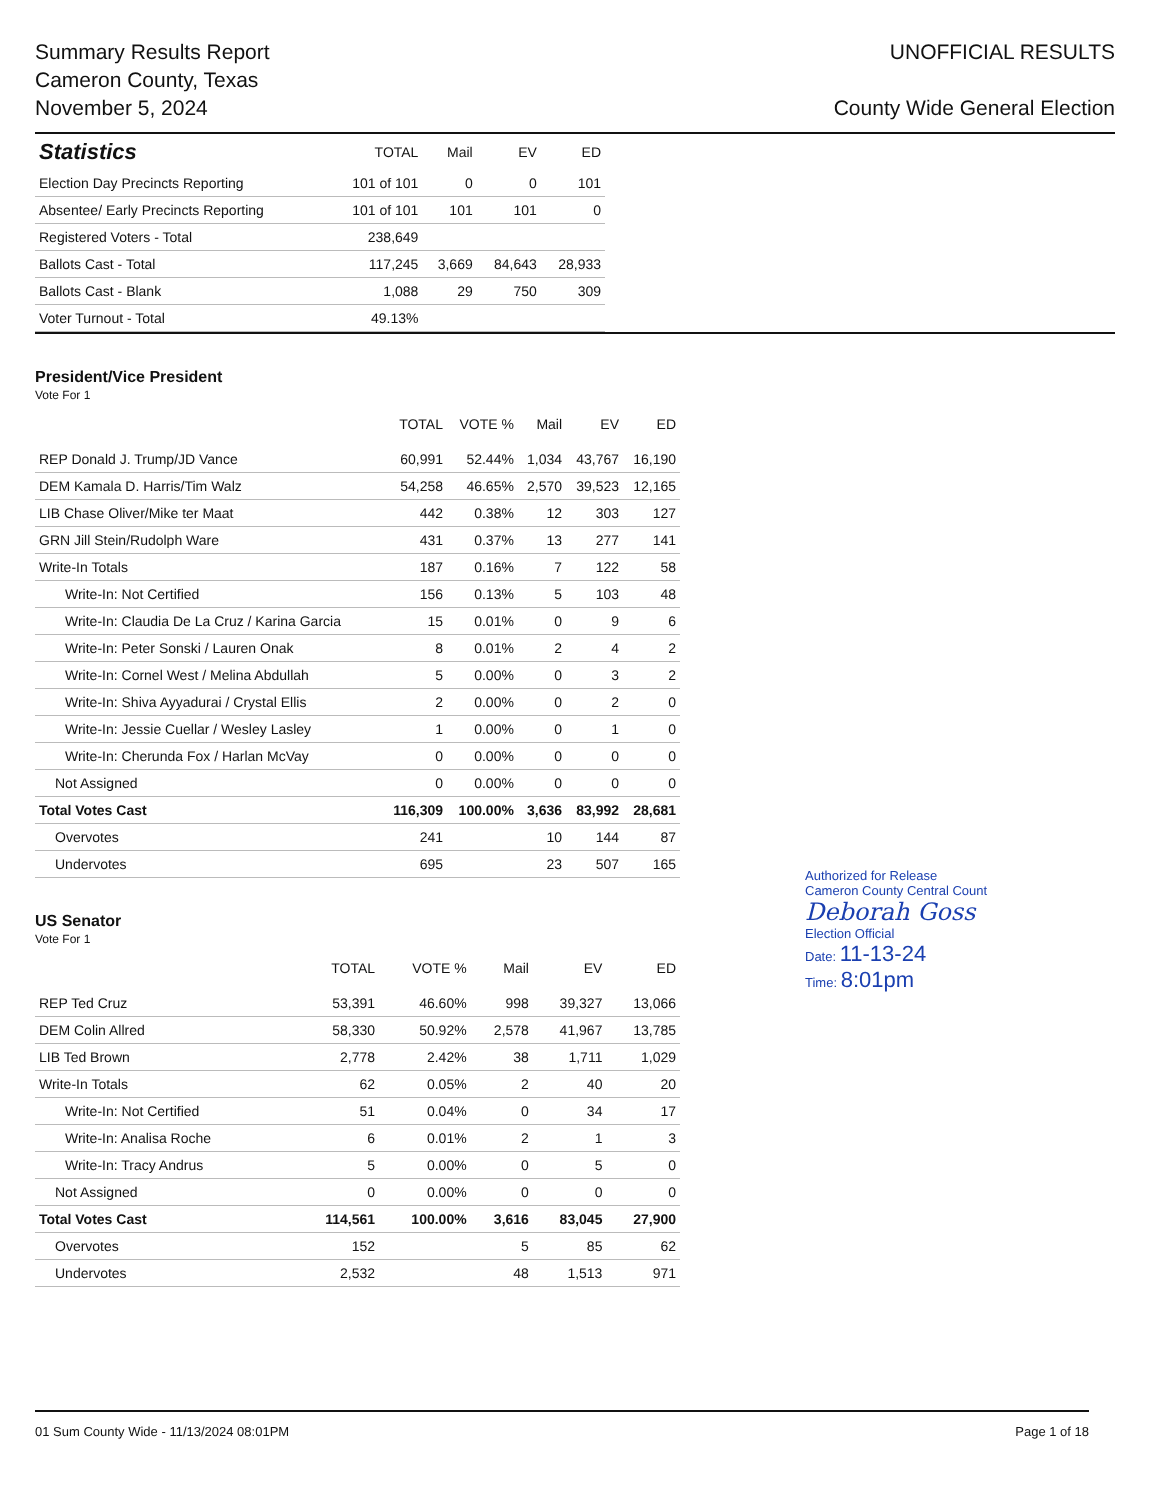Summary Results Report
Cameron County, Texas
November 5, 2024
UNOFFICIAL RESULTS
County Wide General Election
| Statistics | TOTAL | Mail | EV | ED |
| --- | --- | --- | --- | --- |
| Election Day Precincts Reporting | 101 of 101 | 0 | 0 | 101 |
| Absentee/ Early Precincts Reporting | 101 of 101 | 101 | 101 | 0 |
| Registered Voters - Total | 238,649 | | | |
| Ballots Cast - Total | 117,245 | 3,669 | 84,643 | 28,933 |
| Ballots Cast - Blank | 1,088 | 29 | 750 | 309 |
| Voter Turnout - Total | 49.13% | | | |
President/Vice President
Vote For 1
| | TOTAL | VOTE % | Mail | EV | ED |
| --- | --- | --- | --- | --- | --- |
| REP Donald J. Trump/JD Vance | 60,991 | 52.44% | 1,034 | 43,767 | 16,190 |
| DEM Kamala D. Harris/Tim Walz | 54,258 | 46.65% | 2,570 | 39,523 | 12,165 |
| LIB Chase Oliver/Mike ter Maat | 442 | 0.38% | 12 | 303 | 127 |
| GRN Jill Stein/Rudolph Ware | 431 | 0.37% | 13 | 277 | 141 |
| Write-In Totals | 187 | 0.16% | 7 | 122 | 58 |
| Write-In: Not Certified | 156 | 0.13% | 5 | 103 | 48 |
| Write-In: Claudia De La Cruz / Karina Garcia | 15 | 0.01% | 0 | 9 | 6 |
| Write-In: Peter Sonski / Lauren Onak | 8 | 0.01% | 2 | 4 | 2 |
| Write-In: Cornel West / Melina Abdullah | 5 | 0.00% | 0 | 3 | 2 |
| Write-In: Shiva Ayyadurai / Crystal Ellis | 2 | 0.00% | 0 | 2 | 0 |
| Write-In: Jessie Cuellar / Wesley Lasley | 1 | 0.00% | 0 | 1 | 0 |
| Write-In: Cherunda Fox / Harlan McVay | 0 | 0.00% | 0 | 0 | 0 |
| Not Assigned | 0 | 0.00% | 0 | 0 | 0 |
| Total Votes Cast | 116,309 | 100.00% | 3,636 | 83,992 | 28,681 |
| Overvotes | 241 | | 10 | 144 | 87 |
| Undervotes | 695 | | 23 | 507 | 165 |
US Senator
Vote For 1
| | TOTAL | VOTE % | Mail | EV | ED |
| --- | --- | --- | --- | --- | --- |
| REP Ted Cruz | 53,391 | 46.60% | 998 | 39,327 | 13,066 |
| DEM Colin Allred | 58,330 | 50.92% | 2,578 | 41,967 | 13,785 |
| LIB Ted Brown | 2,778 | 2.42% | 38 | 1,711 | 1,029 |
| Write-In Totals | 62 | 0.05% | 2 | 40 | 20 |
| Write-In: Not Certified | 51 | 0.04% | 0 | 34 | 17 |
| Write-In: Analisa Roche | 6 | 0.01% | 2 | 1 | 3 |
| Write-In: Tracy Andrus | 5 | 0.00% | 0 | 5 | 0 |
| Not Assigned | 0 | 0.00% | 0 | 0 | 0 |
| Total Votes Cast | 114,561 | 100.00% | 3,616 | 83,045 | 27,900 |
| Overvotes | 152 | | 5 | 85 | 62 |
| Undervotes | 2,532 | | 48 | 1,513 | 971 |
Authorized for Release
Cameron County Central Count
Deborah Goss
Election Official
Date: 11-13-24
Time: 8:01pm
01 Sum County Wide - 11/13/2024 08:01PM Page 1 of 18